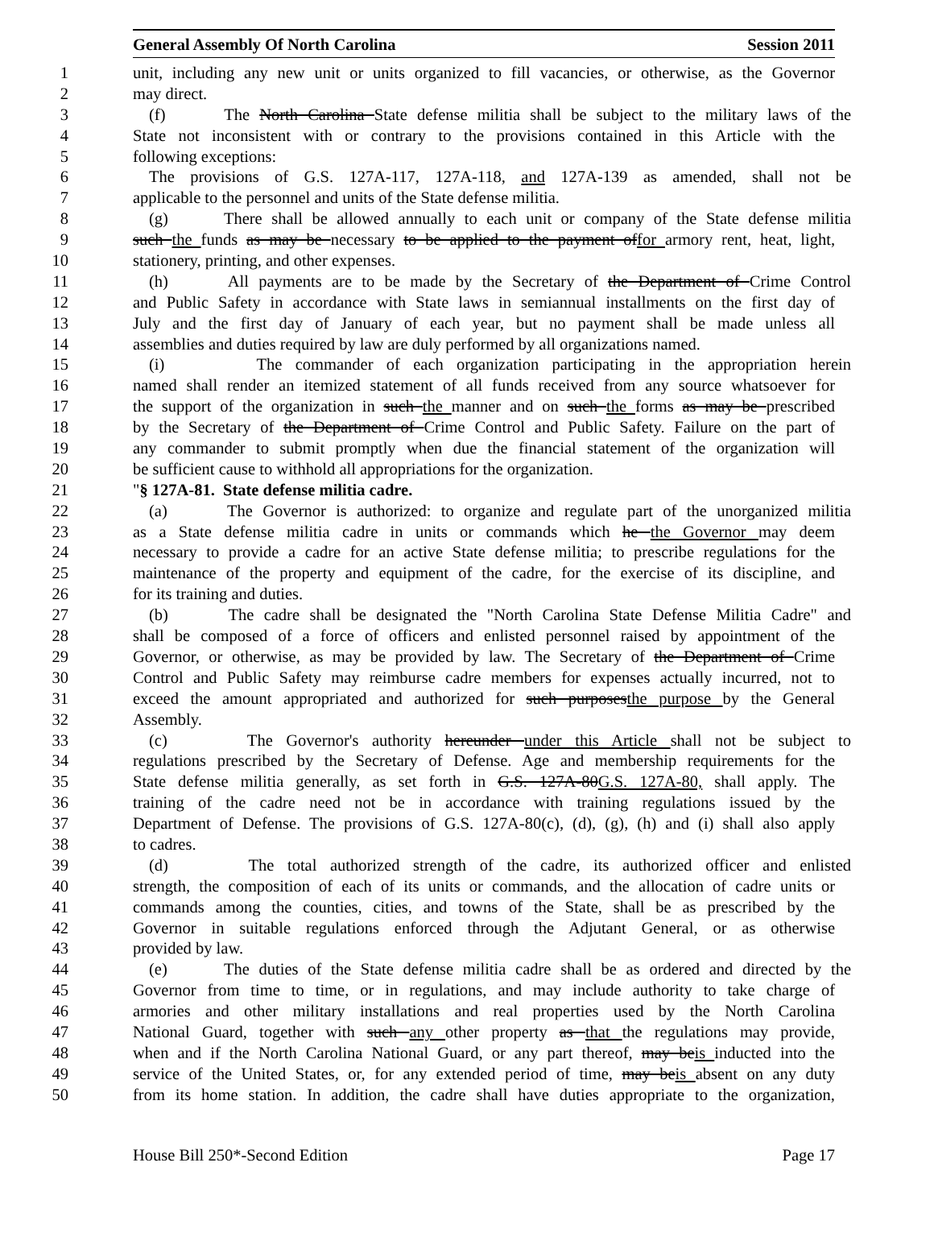General Assembly Of North Carolina Session 2011
1 unit, including any new unit or units organized to fill vacancies, or otherwise, as the Governor
2 may direct.
3 (f) The North Carolina State defense militia shall be subject to the military laws of the
4 State not inconsistent with or contrary to the provisions contained in this Article with the
5 following exceptions:
6 The provisions of G.S. 127A-117, 127A-118, and 127A-139 as amended, shall not be
7 applicable to the personnel and units of the State defense militia.
8 (g) There shall be allowed annually to each unit or company of the State defense militia
9 such the funds as may be necessary to be applied to the payment offor armory rent, heat, light,
10 stationery, printing, and other expenses.
11 (h) All payments are to be made by the Secretary of the Department of Crime Control
12 and Public Safety in accordance with State laws in semiannual installments on the first day of
13 July and the first day of January of each year, but no payment shall be made unless all
14 assemblies and duties required by law are duly performed by all organizations named.
15 (i) The commander of each organization participating in the appropriation herein
16 named shall render an itemized statement of all funds received from any source whatsoever for
17 the support of the organization in such the manner and on such the forms as may be prescribed
18 by the Secretary of the Department of Crime Control and Public Safety. Failure on the part of
19 any commander to submit promptly when due the financial statement of the organization will
20 be sufficient cause to withhold all appropriations for the organization.
21 "§ 127A-81. State defense militia cadre.
22 (a) The Governor is authorized: to organize and regulate part of the unorganized militia
23 as a State defense militia cadre in units or commands which he the Governor may deem
24 necessary to provide a cadre for an active State defense militia; to prescribe regulations for the
25 maintenance of the property and equipment of the cadre, for the exercise of its discipline, and
26 for its training and duties.
27 (b) The cadre shall be designated the "North Carolina State Defense Militia Cadre" and
28 shall be composed of a force of officers and enlisted personnel raised by appointment of the
29 Governor, or otherwise, as may be provided by law. The Secretary of the Department of Crime
30 Control and Public Safety may reimburse cadre members for expenses actually incurred, not to
31 exceed the amount appropriated and authorized for such purposesthe purpose by the General
32 Assembly.
33 (c) The Governor's authority hereunder under this Article shall not be subject to
34 regulations prescribed by the Secretary of Defense. Age and membership requirements for the
35 State defense militia generally, as set forth in G.S. 127A-80G.S. 127A-80, shall apply. The
36 training of the cadre need not be in accordance with training regulations issued by the
37 Department of Defense. The provisions of G.S. 127A-80(c), (d), (g), (h) and (i) shall also apply
38 to cadres.
39 (d) The total authorized strength of the cadre, its authorized officer and enlisted
40 strength, the composition of each of its units or commands, and the allocation of cadre units or
41 commands among the counties, cities, and towns of the State, shall be as prescribed by the
42 Governor in suitable regulations enforced through the Adjutant General, or as otherwise
43 provided by law.
44 (e) The duties of the State defense militia cadre shall be as ordered and directed by the
45 Governor from time to time, or in regulations, and may include authority to take charge of
46 armories and other military installations and real properties used by the North Carolina
47 National Guard, together with such any other property as that the regulations may provide,
48 when and if the North Carolina National Guard, or any part thereof, may beis inducted into the
49 service of the United States, or, for any extended period of time, may beis absent on any duty
50 from its home station. In addition, the cadre shall have duties appropriate to the organization,
House Bill 250*-Second Edition Page 17